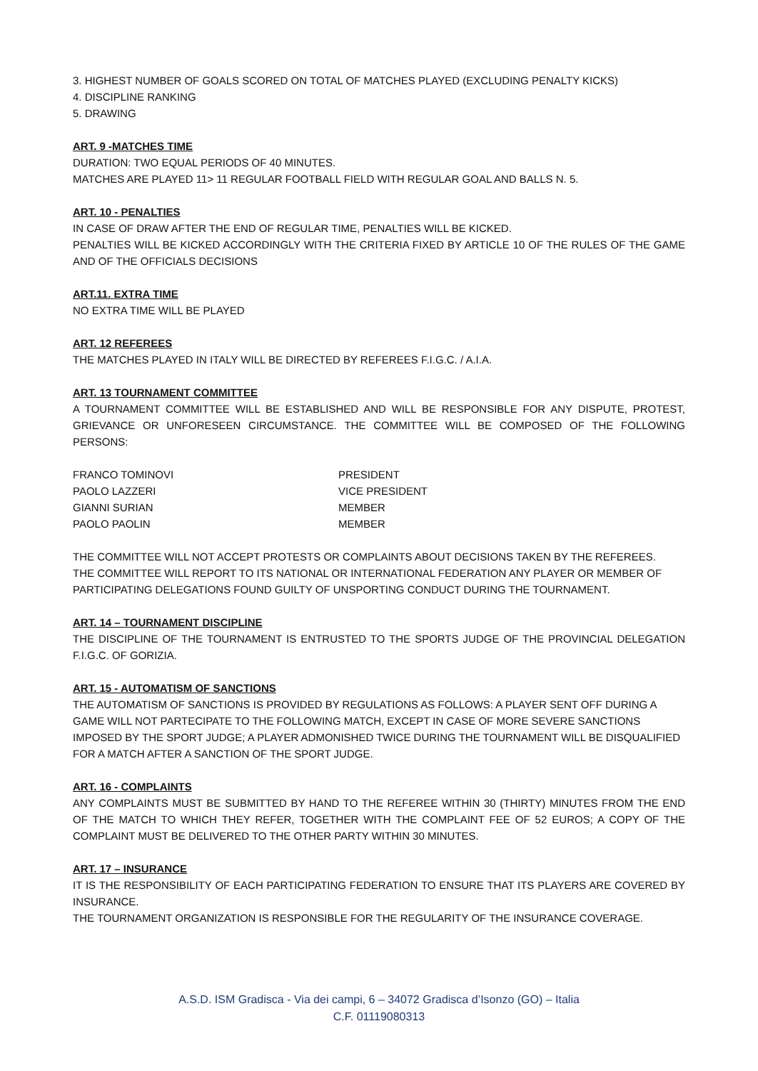3. HIGHEST NUMBER OF GOALS SCORED ON TOTAL OF MATCHES PLAYED (EXCLUDING PENALTY KICKS)
4. DISCIPLINE RANKING
5. DRAWING
ART. 9 -MATCHES TIME
DURATION: TWO EQUAL PERIODS OF 40 MINUTES.
MATCHES ARE PLAYED 11> 11 REGULAR FOOTBALL FIELD WITH REGULAR GOAL AND BALLS N. 5.
ART. 10 - PENALTIES
IN CASE OF DRAW AFTER THE END OF REGULAR TIME, PENALTIES WILL BE KICKED.
PENALTIES WILL BE KICKED ACCORDINGLY WITH THE CRITERIA FIXED BY ARTICLE 10 OF THE RULES OF THE GAME AND OF THE OFFICIALS DECISIONS
ART.11. EXTRA TIME
NO EXTRA TIME WILL BE PLAYED
ART. 12 REFEREES
THE MATCHES PLAYED IN ITALY WILL BE DIRECTED BY REFEREES F.I.G.C. / A.I.A.
ART. 13 TOURNAMENT COMMITTEE
A TOURNAMENT COMMITTEE WILL BE ESTABLISHED AND WILL BE RESPONSIBLE FOR ANY DISPUTE, PROTEST, GRIEVANCE OR UNFORESEEN CIRCUMSTANCE. THE COMMITTEE WILL BE COMPOSED OF THE FOLLOWING PERSONS:
| FRANCO TOMINOVI | PRESIDENT |
| PAOLO LAZZERI | VICE PRESIDENT |
| GIANNI SURIAN | MEMBER |
| PAOLO PAOLIN | MEMBER |
THE COMMITTEE WILL NOT ACCEPT PROTESTS OR COMPLAINTS ABOUT DECISIONS TAKEN BY THE REFEREES.
THE COMMITTEE WILL REPORT TO ITS NATIONAL OR INTERNATIONAL FEDERATION ANY PLAYER OR MEMBER OF PARTICIPATING DELEGATIONS FOUND GUILTY OF UNSPORTING CONDUCT DURING THE TOURNAMENT.
ART. 14 – TOURNAMENT DISCIPLINE
THE DISCIPLINE OF THE TOURNAMENT IS ENTRUSTED TO THE SPORTS JUDGE OF THE PROVINCIAL DELEGATION F.I.G.C. OF GORIZIA.
ART. 15 - AUTOMATISM OF SANCTIONS
THE AUTOMATISM OF SANCTIONS IS PROVIDED BY REGULATIONS AS FOLLOWS: A PLAYER SENT OFF DURING A GAME WILL NOT PARTECIPATE TO THE FOLLOWING MATCH, EXCEPT IN CASE OF MORE SEVERE SANCTIONS IMPOSED BY THE SPORT JUDGE; A PLAYER ADMONISHED TWICE DURING THE TOURNAMENT WILL BE DISQUALIFIED FOR A MATCH AFTER A SANCTION OF THE SPORT JUDGE.
ART. 16 - COMPLAINTS
ANY COMPLAINTS MUST BE SUBMITTED BY HAND TO THE REFEREE WITHIN 30 (THIRTY) MINUTES FROM THE END OF THE MATCH TO WHICH THEY REFER, TOGETHER WITH THE COMPLAINT FEE OF 52 EUROS; A COPY OF THE COMPLAINT MUST BE DELIVERED TO THE OTHER PARTY WITHIN 30 MINUTES.
ART. 17 – INSURANCE
IT IS THE RESPONSIBILITY OF EACH PARTICIPATING FEDERATION TO ENSURE THAT ITS PLAYERS ARE COVERED BY INSURANCE.
THE TOURNAMENT ORGANIZATION IS RESPONSIBLE FOR THE REGULARITY OF THE INSURANCE COVERAGE.
A.S.D. ISM Gradisca - Via dei campi, 6 – 34072 Gradisca d’Isonzo (GO) – Italia
C.F. 01119080313